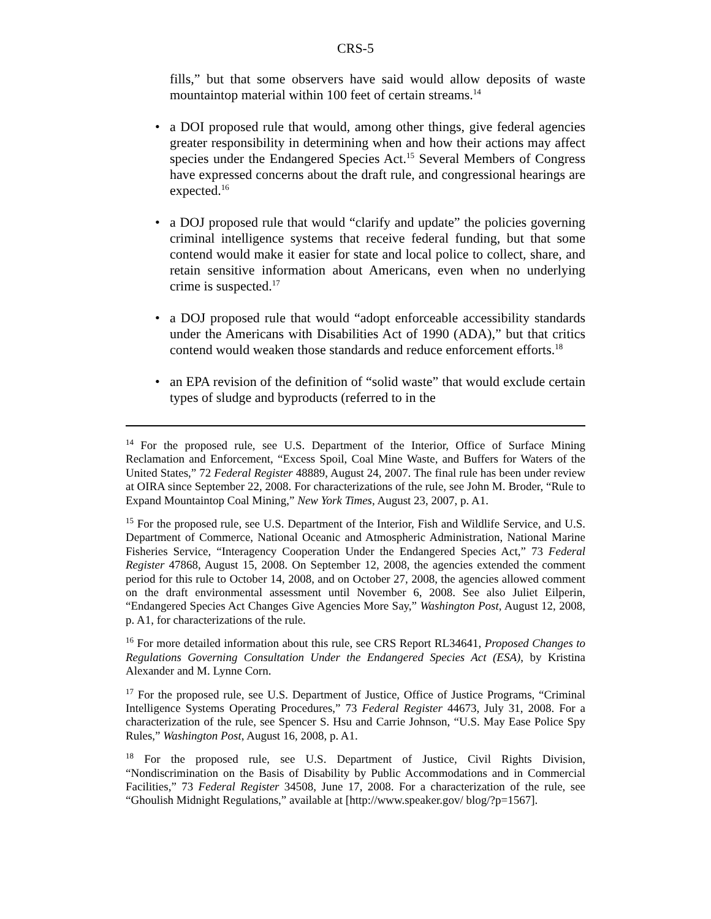CRS-5
fills,” but that some observers have said would allow deposits of waste mountaintop material within 100 feet of certain streams.<sup>14</sup>
• a DOI proposed rule that would, among other things, give federal agencies greater responsibility in determining when and how their actions may affect species under the Endangered Species Act.<sup>15</sup> Several Members of Congress have expressed concerns about the draft rule, and congressional hearings are expected.<sup>16</sup>
• a DOJ proposed rule that would “clarify and update” the policies governing criminal intelligence systems that receive federal funding, but that some contend would make it easier for state and local police to collect, share, and retain sensitive information about Americans, even when no underlying crime is suspected.<sup>17</sup>
• a DOJ proposed rule that would “adopt enforceable accessibility standards under the Americans with Disabilities Act of 1990 (ADA),” but that critics contend would weaken those standards and reduce enforcement efforts.<sup>18</sup>
• an EPA revision of the definition of “solid waste” that would exclude certain types of sludge and byproducts (referred to in the
<sup>14</sup> For the proposed rule, see U.S. Department of the Interior, Office of Surface Mining Reclamation and Enforcement, “Excess Spoil, Coal Mine Waste, and Buffers for Waters of the United States,” 72 Federal Register 48889, August 24, 2007. The final rule has been under review at OIRA since September 22, 2008. For characterizations of the rule, see John M. Broder, “Rule to Expand Mountaintop Coal Mining,” New York Times, August 23, 2007, p. A1.
<sup>15</sup> For the proposed rule, see U.S. Department of the Interior, Fish and Wildlife Service, and U.S. Department of Commerce, National Oceanic and Atmospheric Administration, National Marine Fisheries Service, “Interagency Cooperation Under the Endangered Species Act,” 73 Federal Register 47868, August 15, 2008. On September 12, 2008, the agencies extended the comment period for this rule to October 14, 2008, and on October 27, 2008, the agencies allowed comment on the draft environmental assessment until November 6, 2008. See also Juliet Eilperin, “Endangered Species Act Changes Give Agencies More Say,” Washington Post, August 12, 2008, p. A1, for characterizations of the rule.
<sup>16</sup> For more detailed information about this rule, see CRS Report RL34641, Proposed Changes to Regulations Governing Consultation Under the Endangered Species Act (ESA), by Kristina Alexander and M. Lynne Corn.
<sup>17</sup> For the proposed rule, see U.S. Department of Justice, Office of Justice Programs, “Criminal Intelligence Systems Operating Procedures,” 73 Federal Register 44673, July 31, 2008. For a characterization of the rule, see Spencer S. Hsu and Carrie Johnson, “U.S. May Ease Police Spy Rules,” Washington Post, August 16, 2008, p. A1.
<sup>18</sup> For the proposed rule, see U.S. Department of Justice, Civil Rights Division, “Nondiscrimination on the Basis of Disability by Public Accommodations and in Commercial Facilities,” 73 Federal Register 34508, June 17, 2008. For a characterization of the rule, see “Ghoulish Midnight Regulations,” available at [http://www.speaker.gov/ blog/?p=1567].